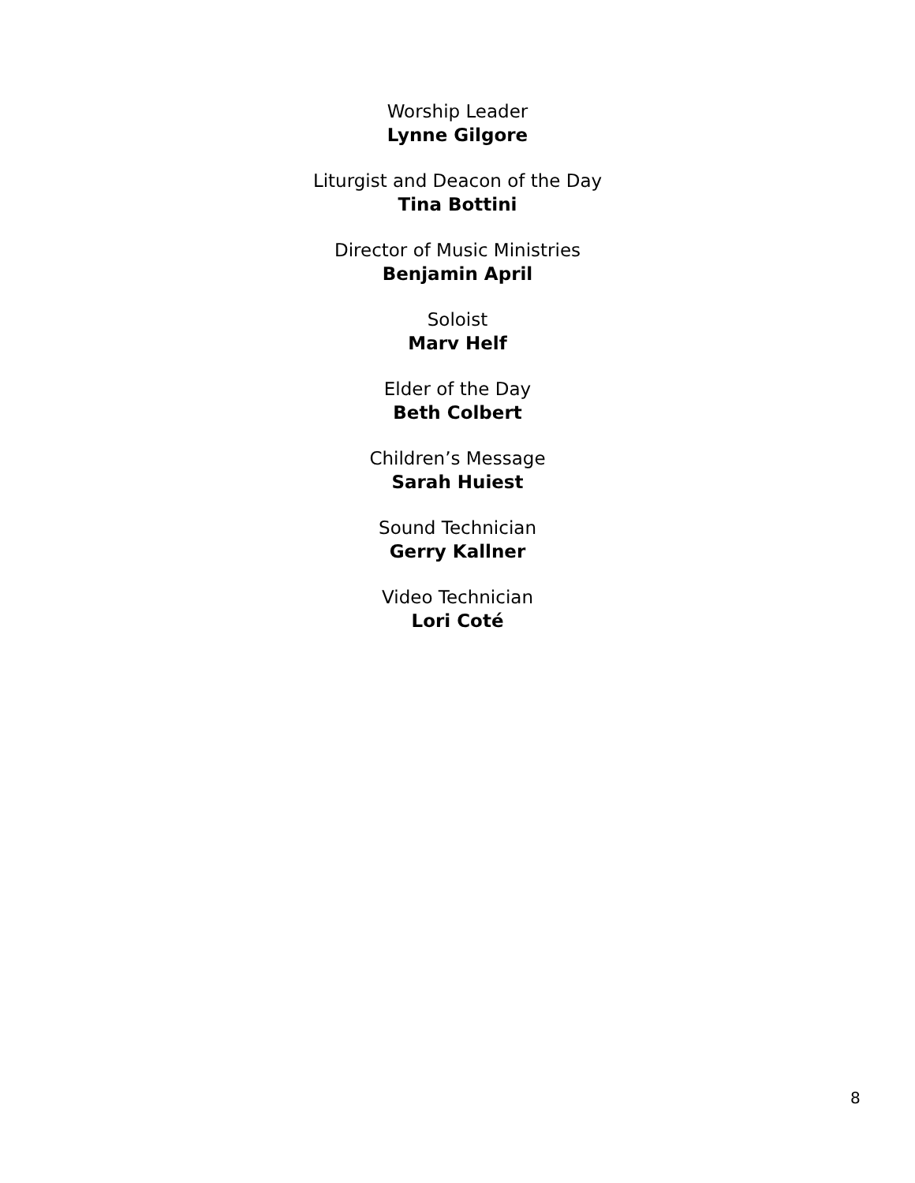Worship Leader
Lynne Gilgore
Liturgist and Deacon of the Day
Tina Bottini
Director of Music Ministries
Benjamin April
Soloist
Marv Helf
Elder of the Day
Beth Colbert
Children’s Message
Sarah Huiest
Sound Technician
Gerry Kallner
Video Technician
Lori Coté
8